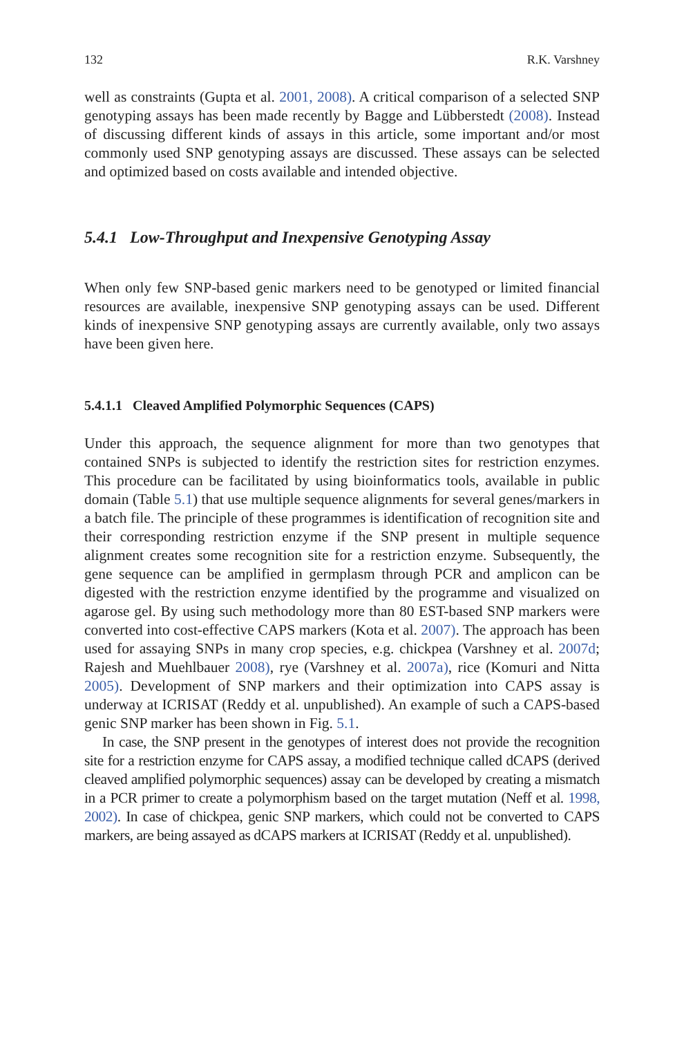132 R.K. Varshney
well as constraints (Gupta et al. 2001, 2008). A critical comparison of a selected SNP genotyping assays has been made recently by Bagge and Lübberstedt (2008). Instead of discussing different kinds of assays in this article, some important and/or most commonly used SNP genotyping assays are discussed. These assays can be selected and optimized based on costs available and intended objective.
5.4.1 Low-Throughput and Inexpensive Genotyping Assay
When only few SNP-based genic markers need to be genotyped or limited financial resources are available, inexpensive SNP genotyping assays can be used. Different kinds of inexpensive SNP genotyping assays are currently available, only two assays have been given here.
5.4.1.1 Cleaved Amplified Polymorphic Sequences (CAPS)
Under this approach, the sequence alignment for more than two genotypes that contained SNPs is subjected to identify the restriction sites for restriction enzymes. This procedure can be facilitated by using bioinformatics tools, available in public domain (Table 5.1) that use multiple sequence alignments for several genes/markers in a batch file. The principle of these programmes is identification of recognition site and their corresponding restriction enzyme if the SNP present in multiple sequence alignment creates some recognition site for a restriction enzyme. Subsequently, the gene sequence can be amplified in germplasm through PCR and amplicon can be digested with the restriction enzyme identified by the programme and visualized on agarose gel. By using such methodology more than 80 EST-based SNP markers were converted into cost-effective CAPS markers (Kota et al. 2007). The approach has been used for assaying SNPs in many crop species, e.g. chickpea (Varshney et al. 2007d; Rajesh and Muehlbauer 2008), rye (Varshney et al. 2007a), rice (Komuri and Nitta 2005). Development of SNP markers and their optimization into CAPS assay is underway at ICRISAT (Reddy et al. unpublished). An example of such a CAPS-based genic SNP marker has been shown in Fig. 5.1.
In case, the SNP present in the genotypes of interest does not provide the recognition site for a restriction enzyme for CAPS assay, a modified technique called dCAPS (derived cleaved amplified polymorphic sequences) assay can be developed by creating a mismatch in a PCR primer to create a polymorphism based on the target mutation (Neff et al. 1998, 2002). In case of chickpea, genic SNP markers, which could not be converted to CAPS markers, are being assayed as dCAPS markers at ICRISAT (Reddy et al. unpublished).